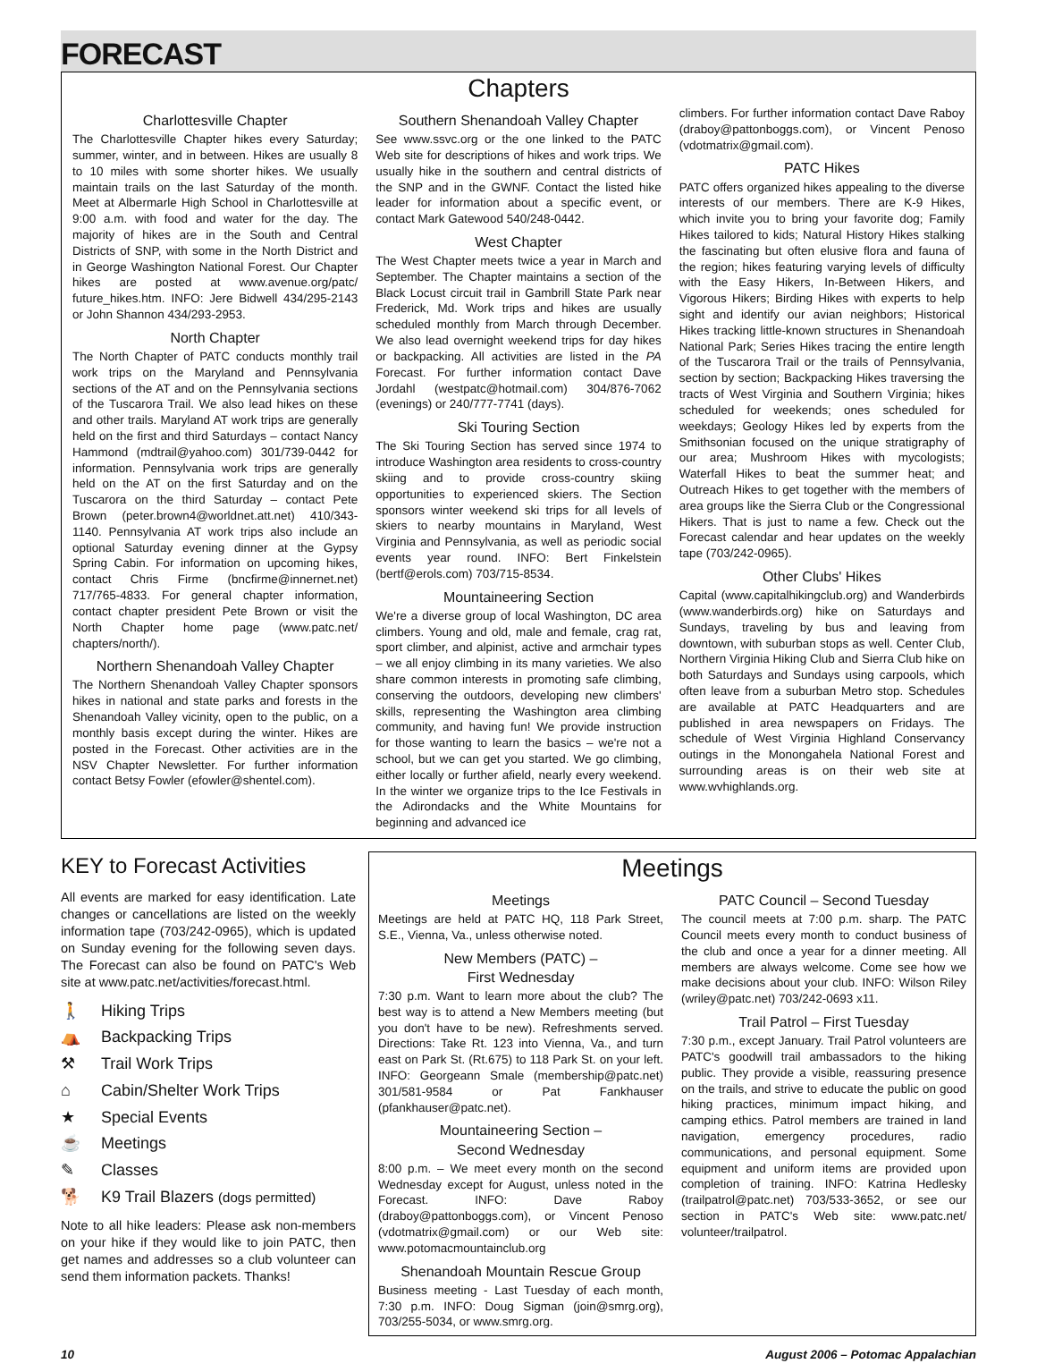FORECAST
Chapters
Charlottesville Chapter
The Charlottesville Chapter hikes every Saturday; summer, winter, and in between. Hikes are usually 8 to 10 miles with some shorter hikes. We usually maintain trails on the last Saturday of the month. Meet at Albermarle High School in Charlottesville at 9:00 a.m. with food and water for the day. The majority of hikes are in the South and Central Districts of SNP, with some in the North District and in George Washington National Forest. Our Chapter hikes are posted at www.avenue.org/patc/ future_hikes.htm. INFO: Jere Bidwell 434/295-2143 or John Shannon 434/293-2953.
North Chapter
The North Chapter of PATC conducts monthly trail work trips on the Maryland and Pennsylvania sections of the AT and on the Pennsylvania sections of the Tuscarora Trail. We also lead hikes on these and other trails. Maryland AT work trips are generally held on the first and third Saturdays – contact Nancy Hammond (mdtrail@yahoo.com) 301/739-0442 for information. Pennsylvania work trips are generally held on the AT on the first Saturday and on the Tuscarora on the third Saturday – contact Pete Brown (peter.brown4@worldnet.att.net) 410/343-1140. Pennsylvania AT work trips also include an optional Saturday evening dinner at the Gypsy Spring Cabin. For information on upcoming hikes, contact Chris Firme (bncfirme@innernet.net) 717/765-4833. For general chapter information, contact chapter president Pete Brown or visit the North Chapter home page (www.patc.net/ chapters/north/).
Northern Shenandoah Valley Chapter
The Northern Shenandoah Valley Chapter sponsors hikes in national and state parks and forests in the Shenandoah Valley vicinity, open to the public, on a monthly basis except during the winter. Hikes are posted in the Forecast. Other activities are in the NSV Chapter Newsletter. For further information contact Betsy Fowler (efowler@shentel.com).
Southern Shenandoah Valley Chapter
See www.ssvc.org or the one linked to the PATC Web site for descriptions of hikes and work trips. We usually hike in the southern and central districts of the SNP and in the GWNF. Contact the listed hike leader for information about a specific event, or contact Mark Gatewood 540/248-0442.
West Chapter
The West Chapter meets twice a year in March and September. The Chapter maintains a section of the Black Locust circuit trail in Gambrill State Park near Frederick, Md. Work trips and hikes are usually scheduled monthly from March through December. We also lead overnight weekend trips for day hikes or backpacking. All activities are listed in the PA Forecast. For further information contact Dave Jordahl (westpatc@hotmail.com) 304/876-7062 (evenings) or 240/777-7741 (days).
Ski Touring Section
The Ski Touring Section has served since 1974 to introduce Washington area residents to cross-country skiing and to provide cross-country skiing opportunities to experienced skiers. The Section sponsors winter weekend ski trips for all levels of skiers to nearby mountains in Maryland, West Virginia and Pennsylvania, as well as periodic social events year round. INFO: Bert Finkelstein (bertf@erols.com) 703/715-8534.
Mountaineering Section
We're a diverse group of local Washington, DC area climbers. Young and old, male and female, crag rat, sport climber, and alpinist, active and armchair types – we all enjoy climbing in its many varieties. We also share common interests in promoting safe climbing, conserving the outdoors, developing new climbers' skills, representing the Washington area climbing community, and having fun! We provide instruction for those wanting to learn the basics – we're not a school, but we can get you started. We go climbing, either locally or further afield, nearly every weekend. In the winter we organize trips to the Ice Festivals in the Adirondacks and the White Mountains for beginning and advanced ice
climbers. For further information contact Dave Raboy (draboy@pattonboggs.com), or Vincent Penoso (vdotmatrix@gmail.com).
PATC Hikes
PATC offers organized hikes appealing to the diverse interests of our members. There are K-9 Hikes, which invite you to bring your favorite dog; Family Hikes tailored to kids; Natural History Hikes stalking the fascinating but often elusive flora and fauna of the region; hikes featuring varying levels of difficulty with the Easy Hikers, In-Between Hikers, and Vigorous Hikers; Birding Hikes with experts to help sight and identify our avian neighbors; Historical Hikes tracking little-known structures in Shenandoah National Park; Series Hikes tracing the entire length of the Tuscarora Trail or the trails of Pennsylvania, section by section; Backpacking Hikes traversing the tracts of West Virginia and Southern Virginia; hikes scheduled for weekends; ones scheduled for weekdays; Geology Hikes led by experts from the Smithsonian focused on the unique stratigraphy of our area; Mushroom Hikes with mycologists; Waterfall Hikes to beat the summer heat; and Outreach Hikes to get together with the members of area groups like the Sierra Club or the Congressional Hikers. That is just to name a few. Check out the Forecast calendar and hear updates on the weekly tape (703/242-0965).
Other Clubs' Hikes
Capital (www.capitalhikingclub.org) and Wanderbirds (www.wanderbirds.org) hike on Saturdays and Sundays, traveling by bus and leaving from downtown, with suburban stops as well. Center Club, Northern Virginia Hiking Club and Sierra Club hike on both Saturdays and Sundays using carpools, which often leave from a suburban Metro stop. Schedules are available at PATC Headquarters and are published in area newspapers on Fridays. The schedule of West Virginia Highland Conservancy outings in the Monongahela National Forest and surrounding areas is on their web site at www.wvhighlands.org.
KEY to Forecast Activities
All events are marked for easy identification. Late changes or cancellations are listed on the weekly information tape (703/242-0965), which is updated on Sunday evening for the following seven days. The Forecast can also be found on PATC's Web site at www.patc.net/activities/forecast.html.
🚶 Hiking Trips
⛺ Backpacking Trips
⚒ Trail Work Trips
⌂ Cabin/Shelter Work Trips
★ Special Events
☕ Meetings
✎ Classes
🐕 K9 Trail Blazers (dogs permitted)
Note to all hike leaders: Please ask non-members on your hike if they would like to join PATC, then get names and addresses so a club volunteer can send them information packets. Thanks!
Meetings
Meetings
Meetings are held at PATC HQ, 118 Park Street, S.E., Vienna, Va., unless otherwise noted.
New Members (PATC) –
First Wednesday
7:30 p.m. Want to learn more about the club? The best way is to attend a New Members meeting (but you don't have to be new). Refreshments served. Directions: Take Rt. 123 into Vienna, Va., and turn east on Park St. (Rt.675) to 118 Park St. on your left. INFO: Georgeann Smale (membership@patc.net) 301/581-9584 or Pat Fankhauser (pfankhauser@patc.net).
Mountaineering Section –
Second Wednesday
8:00 p.m. – We meet every month on the second Wednesday except for August, unless noted in the Forecast. INFO: Dave Raboy (draboy@pattonboggs.com), or Vincent Penoso (vdotmatrix@gmail.com) or our Web site: www.potomacmountainclub.org
Shenandoah Mountain Rescue Group
Business meeting - Last Tuesday of each month, 7:30 p.m. INFO: Doug Sigman (join@smrg.org), 703/255-5034, or www.smrg.org.
PATC Council – Second Tuesday
The council meets at 7:00 p.m. sharp. The PATC Council meets every month to conduct business of the club and once a year for a dinner meeting. All members are always welcome. Come see how we make decisions about your club. INFO: Wilson Riley (wriley@patc.net) 703/242-0693 x11.
Trail Patrol – First Tuesday
7:30 p.m., except January. Trail Patrol volunteers are PATC's goodwill trail ambassadors to the hiking public. They provide a visible, reassuring presence on the trails, and strive to educate the public on good hiking practices, minimum impact hiking, and camping ethics. Patrol members are trained in land navigation, emergency procedures, radio communications, and personal equipment. Some equipment and uniform items are provided upon completion of training. INFO: Katrina Hedlesky (trailpatrol@patc.net) 703/533-3652, or see our section in PATC's Web site: www.patc.net/ volunteer/trailpatrol.
10 August 2006 – Potomac Appalachian